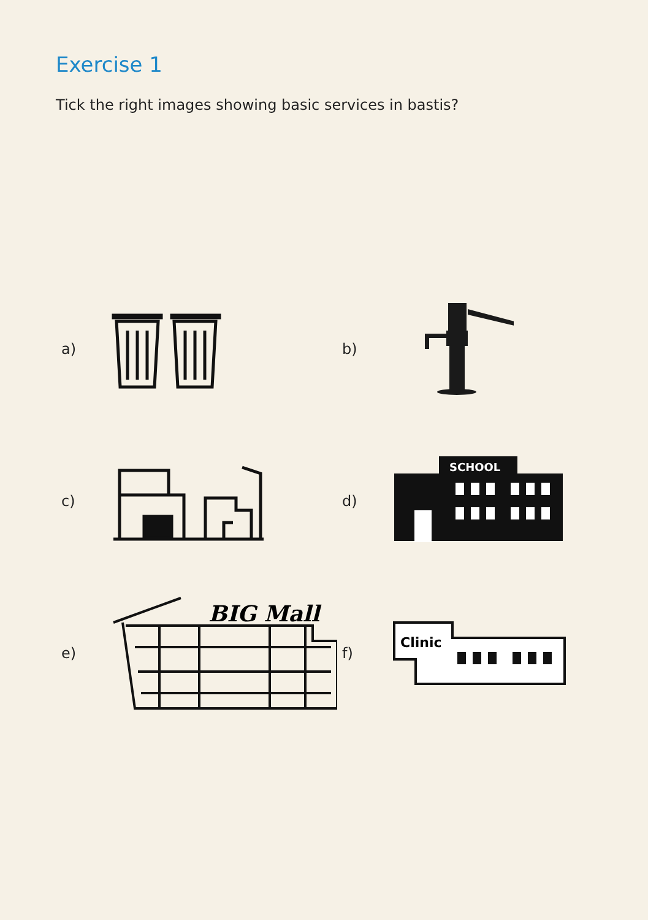Exercise 1
Tick the right images showing basic services in bastis?
a)
b)
c)
d)
SCHOOL
e)
BIG Mall
f)
Clinic